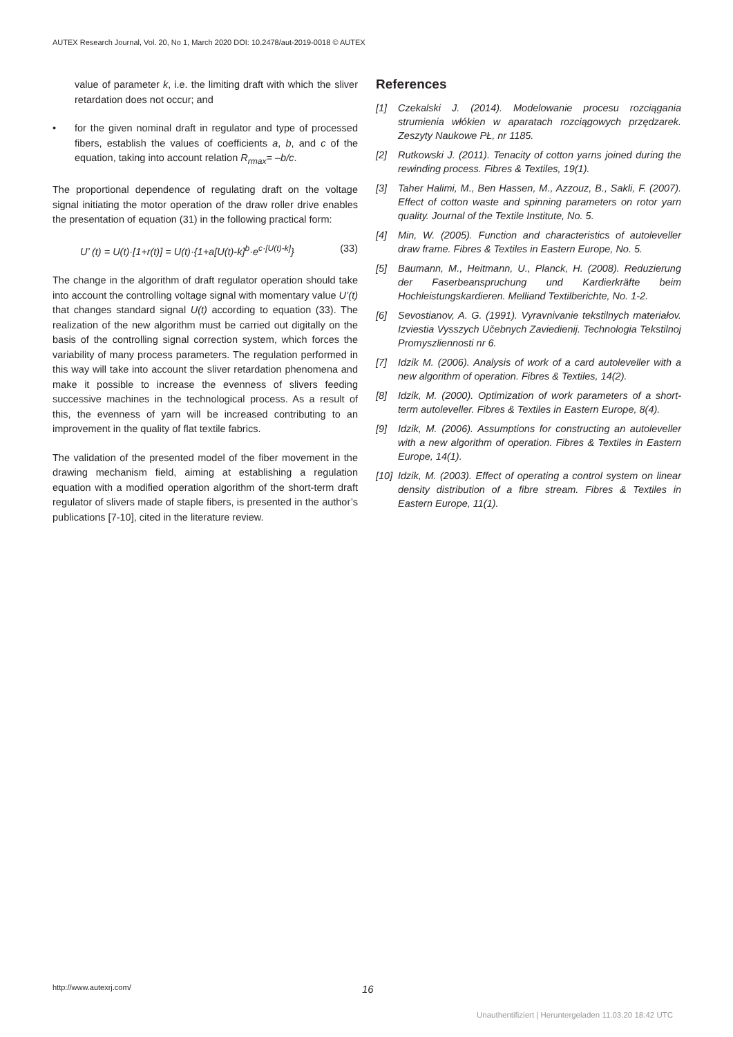AUTEX Research Journal, Vol. 20, No 1, March 2020 DOI: 10.2478/aut-2019-0018 © AUTEX
value of parameter k, i.e. the limiting draft with which the sliver retardation does not occur; and
• for the given nominal draft in regulator and type of processed fibers, establish the values of coefficients a, b, and c of the equation, taking into account relation R<sub>rmax</sub>= –b/c.
The proportional dependence of regulating draft on the voltage signal initiating the motor operation of the draw roller drive enables the presentation of equation (31) in the following practical form:
U’ (t) = U(t)·[1+r(t)] = U(t)·{1+a[U(t)-k]<sup>b</sup>·e<sup>c·[U(t)-k]</sup>} (33)
The change in the algorithm of draft regulator operation should take into account the controlling voltage signal with momentary value U’(t) that changes standard signal U(t) according to equation (33). The realization of the new algorithm must be carried out digitally on the basis of the controlling signal correction system, which forces the variability of many process parameters. The regulation performed in this way will take into account the sliver retardation phenomena and make it possible to increase the evenness of slivers feeding successive machines in the technological process. As a result of this, the evenness of yarn will be increased contributing to an improvement in the quality of flat textile fabrics.
The validation of the presented model of the fiber movement in the drawing mechanism field, aiming at establishing a regulation equation with a modified operation algorithm of the short-term draft regulator of slivers made of staple fibers, is presented in the author’s publications [7-10], cited in the literature review.
References
[1] Czekalski J. (2014). Modelowanie procesu rozciągania strumienia włókien w aparatach rozciągowych przędzarek. Zeszyty Naukowe PŁ, nr 1185.
[2] Rutkowski J. (2011). Tenacity of cotton yarns joined during the rewinding process. Fibres & Textiles, 19(1).
[3] Taher Halimi, M., Ben Hassen, M., Azzouz, B., Sakli, F. (2007). Effect of cotton waste and spinning parameters on rotor yarn quality. Journal of the Textile Institute, No. 5.
[4] Min, W. (2005). Function and characteristics of autoleveller draw frame. Fibres & Textiles in Eastern Europe, No. 5.
[5] Baumann, M., Heitmann, U., Planck, H. (2008). Reduzierung der Faserbeanspruchung und Kardierkräfte beim Hochleistungskardieren. Melliand Textilberichte, No. 1-2.
[6] Sevostianov, A. G. (1991). Vyravnivanie tekstilnych materiałov. Izviestia Vysszych Učebnych Zaviedienij. Technologia Tekstilnoj Promyszliennosti nr 6.
[7] Idzik M. (2006). Analysis of work of a card autoleveller with a new algorithm of operation. Fibres & Textiles, 14(2).
[8] Idzik, M. (2000). Optimization of work parameters of a short-term autoleveller. Fibres & Textiles in Eastern Europe, 8(4).
[9] Idzik, M. (2006). Assumptions for constructing an autoleveller with a new algorithm of operation. Fibres & Textiles in Eastern Europe, 14(1).
[10]
Idzik, M. (2003). Effect of operating a control system on linear density distribution of a fibre stream. Fibres & Textiles in Eastern Europe, 11(1).
http://www.autexrj.com/ 16
Unauthentifiziert | Heruntergeladen 11.03.20 18:42 UTC